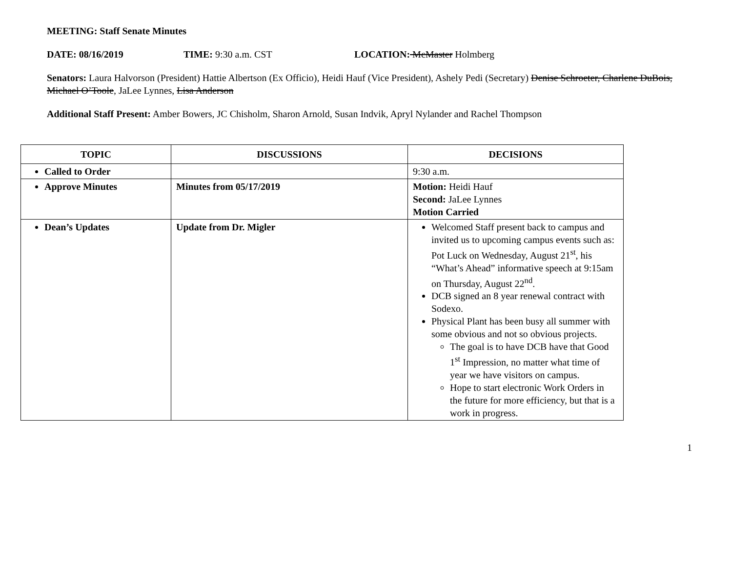MEETING: Staff Senate Minutes
DATE: 08/16/2019 TIME: 9:30 a.m. CST LOCATION: McMaster Holmberg
Senators: Laura Halvorson (President) Hattie Albertson (Ex Officio), Heidi Hauf (Vice President), Ashely Pedi (Secretary) Denise Schroeter, Charlene DuBois, Michael O’Toole, JaLee Lynnes, Lisa Anderson
Additional Staff Present: Amber Bowers, JC Chisholm, Sharon Arnold, Susan Indvik, Apryl Nylander and Rachel Thompson
| TOPIC | DISCUSSIONS | DECISIONS |
| --- | --- | --- |
| Called to Order | | 9:30 a.m. |
| Approve Minutes | Minutes from 05/17/2019 | Motion: Heidi Hauf Second: JaLee Lynnes Motion Carried |
| Dean’s Updates | Update from Dr. Migler | Welcomed Staff present back to campus and invited us to upcoming campus events such as: Pot Luck on Wednesday, August 21<sup>st</sup>, his “What’s Ahead” informative speech at 9:15am on Thursday, August 22<sup>nd</sup>. DCB signed an 8 year renewal contract with Sodexo. Physical Plant has been busy all summer with some obvious and not so obvious projects. The goal is to have DCB have that Good 1<sup>st</sup> Impression, no matter what time of year we have visitors on campus. Hope to start electronic Work Orders in the future for more efficiency, but that is a work in progress. |
1